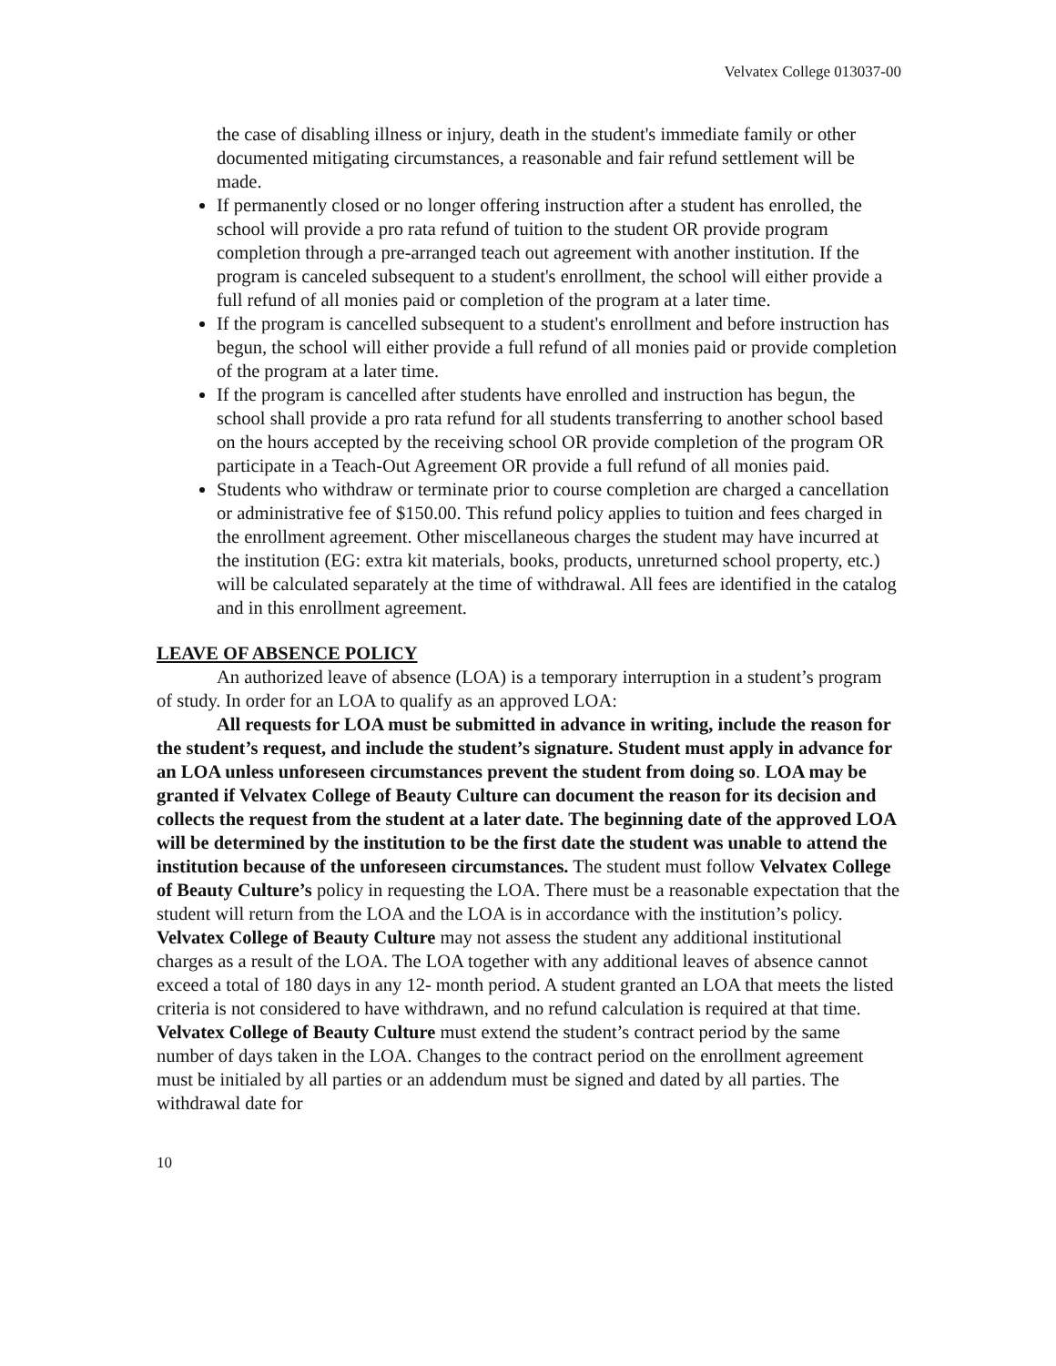Velvatex College 013037-00
the case of disabling illness or injury, death in the student's immediate family or other documented mitigating circumstances, a reasonable and fair refund settlement will be made.
If permanently closed or no longer offering instruction after a student has enrolled, the school will provide a pro rata refund of tuition to the student OR provide program completion through a pre-arranged teach out agreement with another institution. If the program is canceled subsequent to a student's enrollment, the school will either provide a full refund of all monies paid or completion of the program at a later time.
If the program is cancelled subsequent to a student's enrollment and before instruction has begun, the school will either provide a full refund of all monies paid or provide completion of the program at a later time.
If the program is cancelled after students have enrolled and instruction has begun, the school shall provide a pro rata refund for all students transferring to another school based on the hours accepted by the receiving school OR provide completion of the program OR participate in a Teach-Out Agreement OR provide a full refund of all monies paid.
Students who withdraw or terminate prior to course completion are charged a cancellation or administrative fee of $150.00. This refund policy applies to tuition and fees charged in the enrollment agreement. Other miscellaneous charges the student may have incurred at the institution (EG: extra kit materials, books, products, unreturned school property, etc.) will be calculated separately at the time of withdrawal. All fees are identified in the catalog and in this enrollment agreement.
LEAVE OF ABSENCE POLICY
An authorized leave of absence (LOA) is a temporary interruption in a student’s program of study. In order for an LOA to qualify as an approved LOA:
All requests for LOA must be submitted in advance in writing, include the reason for the student’s request, and include the student’s signature. Student must apply in advance for an LOA unless unforeseen circumstances prevent the student from doing so. LOA may be granted if Velvatex College of Beauty Culture can document the reason for its decision and collects the request from the student at a later date. The beginning date of the approved LOA will be determined by the institution to be the first date the student was unable to attend the institution because of the unforeseen circumstances. The student must follow Velvatex College of Beauty Culture’s policy in requesting the LOA. There must be a reasonable expectation that the student will return from the LOA and the LOA is in accordance with the institution’s policy. Velvatex College of Beauty Culture may not assess the student any additional institutional charges as a result of the LOA. The LOA together with any additional leaves of absence cannot exceed a total of 180 days in any 12- month period. A student granted an LOA that meets the listed criteria is not considered to have withdrawn, and no refund calculation is required at that time. Velvatex College of Beauty Culture must extend the student’s contract period by the same number of days taken in the LOA. Changes to the contract period on the enrollment agreement must be initialed by all parties or an addendum must be signed and dated by all parties. The withdrawal date for
10